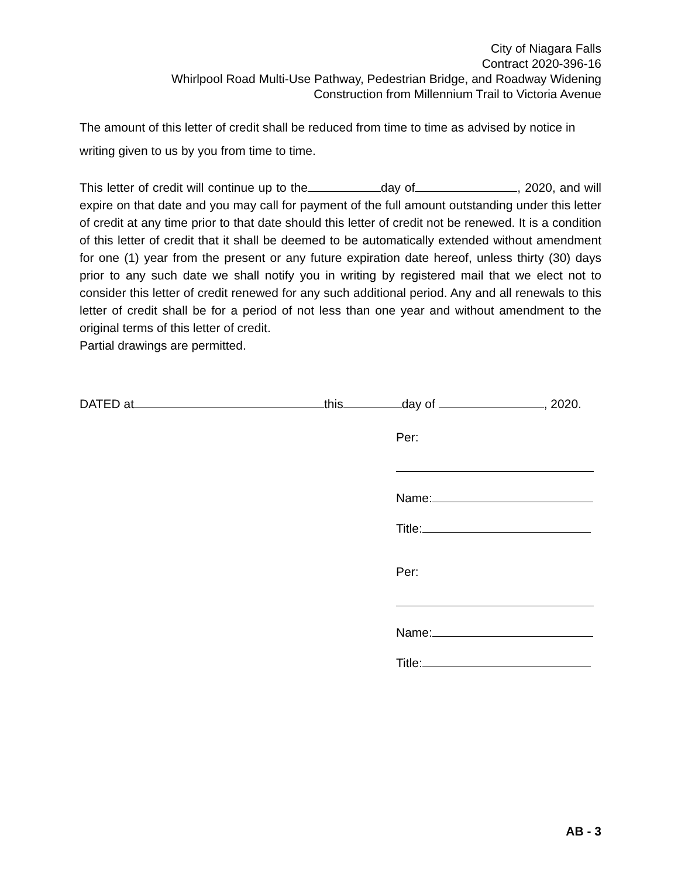City of Niagara Falls
Contract 2020-396-16
Whirlpool Road Multi-Use Pathway, Pedestrian Bridge, and Roadway Widening
Construction from Millennium Trail to Victoria Avenue
The amount of this letter of credit shall be reduced from time to time as advised by notice in writing given to us by you from time to time.
This letter of credit will continue up to the day of , 2020, and will expire on that date and you may call for payment of the full amount outstanding under this letter of credit at any time prior to that date should this letter of credit not be renewed. It is a condition of this letter of credit that it shall be deemed to be automatically extended without amendment for one (1) year from the present or any future expiration date hereof, unless thirty (30) days prior to any such date we shall notify you in writing by registered mail that we elect not to consider this letter of credit renewed for any such additional period. Any and all renewals to this letter of credit shall be for a period of not less than one year and without amendment to the original terms of this letter of credit.
Partial drawings are permitted.
DATED at this day of , 2020.
Per:
Name:
Title:
Per:
Name:
Title:
AB - 3